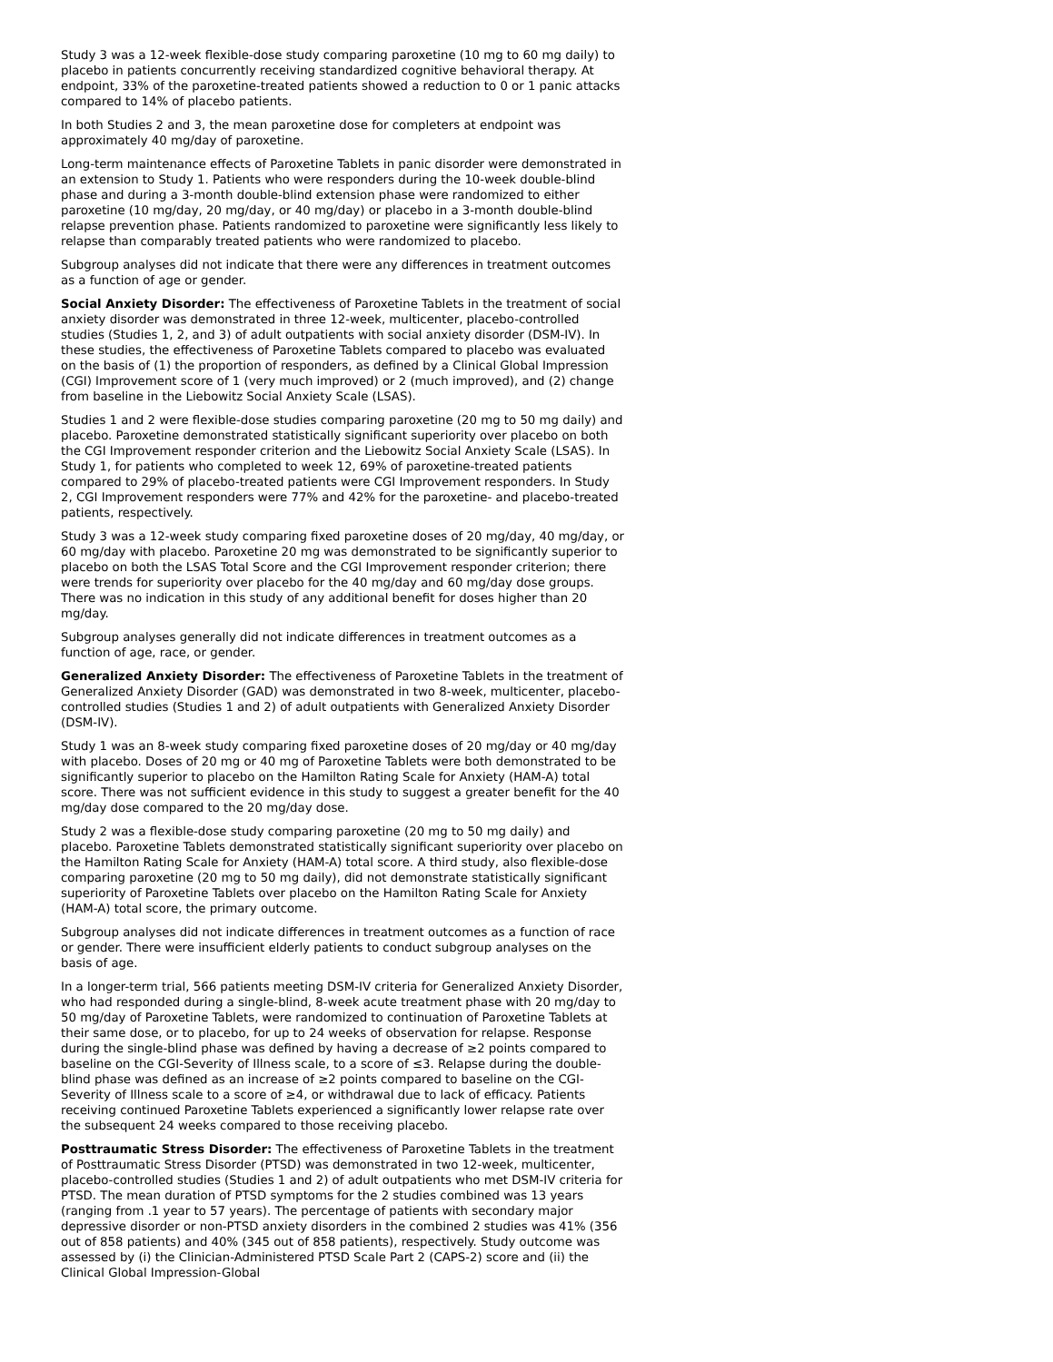Study 3 was a 12-week flexible-dose study comparing paroxetine (10 mg to 60 mg daily) to placebo in patients concurrently receiving standardized cognitive behavioral therapy. At endpoint, 33% of the paroxetine-treated patients showed a reduction to 0 or 1 panic attacks compared to 14% of placebo patients.
In both Studies 2 and 3, the mean paroxetine dose for completers at endpoint was approximately 40 mg/day of paroxetine.
Long-term maintenance effects of Paroxetine Tablets in panic disorder were demonstrated in an extension to Study 1. Patients who were responders during the 10-week double-blind phase and during a 3-month double-blind extension phase were randomized to either paroxetine (10 mg/day, 20 mg/day, or 40 mg/day) or placebo in a 3-month double-blind relapse prevention phase. Patients randomized to paroxetine were significantly less likely to relapse than comparably treated patients who were randomized to placebo.
Subgroup analyses did not indicate that there were any differences in treatment outcomes as a function of age or gender.
Social Anxiety Disorder: The effectiveness of Paroxetine Tablets in the treatment of social anxiety disorder was demonstrated in three 12-week, multicenter, placebo-controlled studies (Studies 1, 2, and 3) of adult outpatients with social anxiety disorder (DSM-IV). In these studies, the effectiveness of Paroxetine Tablets compared to placebo was evaluated on the basis of (1) the proportion of responders, as defined by a Clinical Global Impression (CGI) Improvement score of 1 (very much improved) or 2 (much improved), and (2) change from baseline in the Liebowitz Social Anxiety Scale (LSAS).
Studies 1 and 2 were flexible-dose studies comparing paroxetine (20 mg to 50 mg daily) and placebo. Paroxetine demonstrated statistically significant superiority over placebo on both the CGI Improvement responder criterion and the Liebowitz Social Anxiety Scale (LSAS). In Study 1, for patients who completed to week 12, 69% of paroxetine-treated patients compared to 29% of placebo-treated patients were CGI Improvement responders. In Study 2, CGI Improvement responders were 77% and 42% for the paroxetine- and placebo-treated patients, respectively.
Study 3 was a 12-week study comparing fixed paroxetine doses of 20 mg/day, 40 mg/day, or 60 mg/day with placebo. Paroxetine 20 mg was demonstrated to be significantly superior to placebo on both the LSAS Total Score and the CGI Improvement responder criterion; there were trends for superiority over placebo for the 40 mg/day and 60 mg/day dose groups. There was no indication in this study of any additional benefit for doses higher than 20 mg/day.
Subgroup analyses generally did not indicate differences in treatment outcomes as a function of age, race, or gender.
Generalized Anxiety Disorder: The effectiveness of Paroxetine Tablets in the treatment of Generalized Anxiety Disorder (GAD) was demonstrated in two 8-week, multicenter, placebo-controlled studies (Studies 1 and 2) of adult outpatients with Generalized Anxiety Disorder (DSM-IV).
Study 1 was an 8-week study comparing fixed paroxetine doses of 20 mg/day or 40 mg/day with placebo. Doses of 20 mg or 40 mg of Paroxetine Tablets were both demonstrated to be significantly superior to placebo on the Hamilton Rating Scale for Anxiety (HAM-A) total score. There was not sufficient evidence in this study to suggest a greater benefit for the 40 mg/day dose compared to the 20 mg/day dose.
Study 2 was a flexible-dose study comparing paroxetine (20 mg to 50 mg daily) and placebo. Paroxetine Tablets demonstrated statistically significant superiority over placebo on the Hamilton Rating Scale for Anxiety (HAM-A) total score. A third study, also flexible-dose comparing paroxetine (20 mg to 50 mg daily), did not demonstrate statistically significant superiority of Paroxetine Tablets over placebo on the Hamilton Rating Scale for Anxiety (HAM-A) total score, the primary outcome.
Subgroup analyses did not indicate differences in treatment outcomes as a function of race or gender. There were insufficient elderly patients to conduct subgroup analyses on the basis of age.
In a longer-term trial, 566 patients meeting DSM-IV criteria for Generalized Anxiety Disorder, who had responded during a single-blind, 8-week acute treatment phase with 20 mg/day to 50 mg/day of Paroxetine Tablets, were randomized to continuation of Paroxetine Tablets at their same dose, or to placebo, for up to 24 weeks of observation for relapse. Response during the single-blind phase was defined by having a decrease of ≥2 points compared to baseline on the CGI-Severity of Illness scale, to a score of ≤3. Relapse during the double-blind phase was defined as an increase of ≥2 points compared to baseline on the CGI-Severity of Illness scale to a score of ≥4, or withdrawal due to lack of efficacy. Patients receiving continued Paroxetine Tablets experienced a significantly lower relapse rate over the subsequent 24 weeks compared to those receiving placebo.
Posttraumatic Stress Disorder: The effectiveness of Paroxetine Tablets in the treatment of Posttraumatic Stress Disorder (PTSD) was demonstrated in two 12-week, multicenter, placebo-controlled studies (Studies 1 and 2) of adult outpatients who met DSM-IV criteria for PTSD. The mean duration of PTSD symptoms for the 2 studies combined was 13 years (ranging from .1 year to 57 years). The percentage of patients with secondary major depressive disorder or non-PTSD anxiety disorders in the combined 2 studies was 41% (356 out of 858 patients) and 40% (345 out of 858 patients), respectively. Study outcome was assessed by (i) the Clinician-Administered PTSD Scale Part 2 (CAPS-2) score and (ii) the Clinical Global Impression-Global